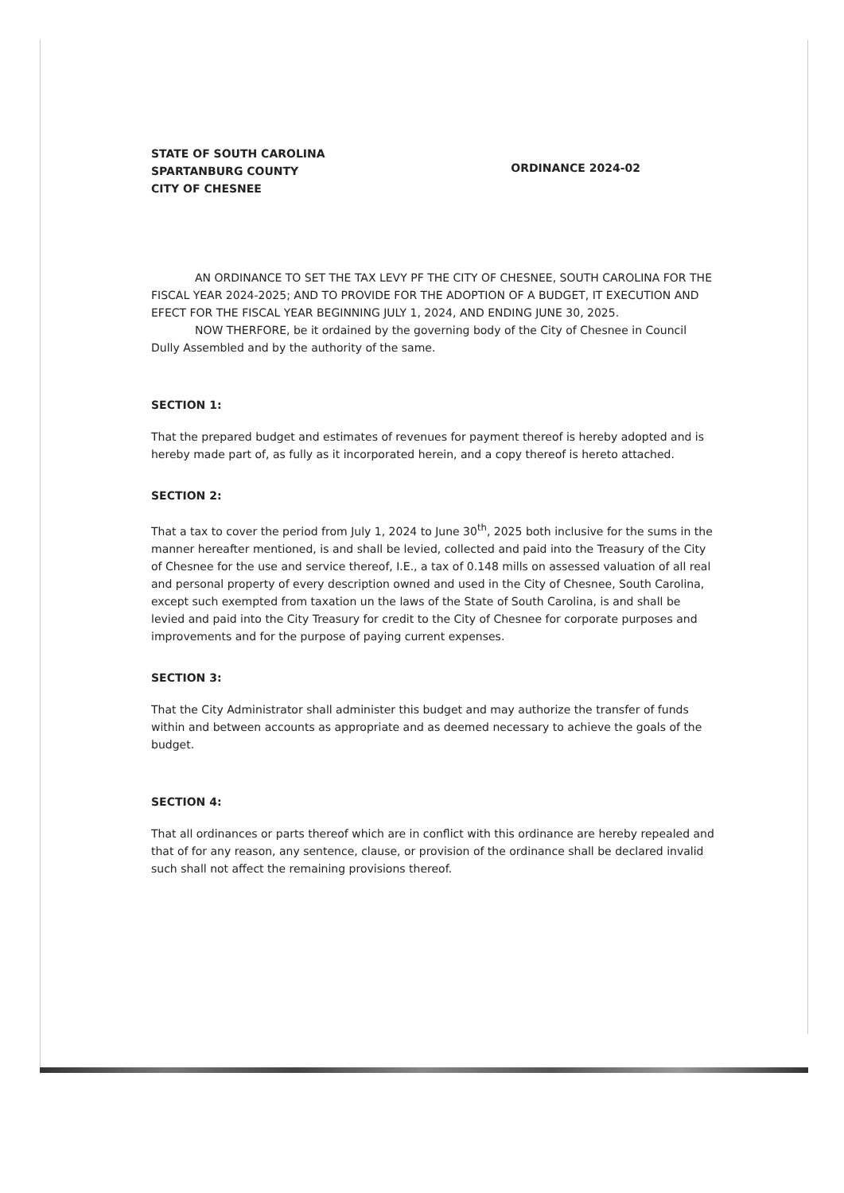STATE OF SOUTH CAROLINA
SPARTANBURG COUNTY
CITY OF CHESNEE
ORDINANCE 2024-02
AN ORDINANCE TO SET THE TAX LEVY PF THE CITY OF CHESNEE, SOUTH CAROLINA FOR THE FISCAL YEAR 2024-2025; AND TO PROVIDE FOR THE ADOPTION OF A BUDGET, IT EXECUTION AND EFECT FOR THE FISCAL YEAR BEGINNING JULY 1, 2024, AND ENDING JUNE 30, 2025.
NOW THERFORE, be it ordained by the governing body of the City of Chesnee in Council Dully Assembled and by the authority of the same.
SECTION 1:
That the prepared budget and estimates of revenues for payment thereof is hereby adopted and is hereby made part of, as fully as it incorporated herein, and a copy thereof is hereto attached.
SECTION 2:
That a tax to cover the period from July 1, 2024 to June 30<sup>th</sup>, 2025 both inclusive for the sums in the manner hereafter mentioned, is and shall be levied, collected and paid into the Treasury of the City of Chesnee for the use and service thereof, I.E., a tax of 0.148 mills on assessed valuation of all real and personal property of every description owned and used in the City of Chesnee, South Carolina, except such exempted from taxation un the laws of the State of South Carolina, is and shall be levied and paid into the City Treasury for credit to the City of Chesnee for corporate purposes and improvements and for the purpose of paying current expenses.
SECTION 3:
That the City Administrator shall administer this budget and may authorize the transfer of funds within and between accounts as appropriate and as deemed necessary to achieve the goals of the budget.
SECTION 4:
That all ordinances or parts thereof which are in conflict with this ordinance are hereby repealed and that of for any reason, any sentence, clause, or provision of the ordinance shall be declared invalid such shall not affect the remaining provisions thereof.